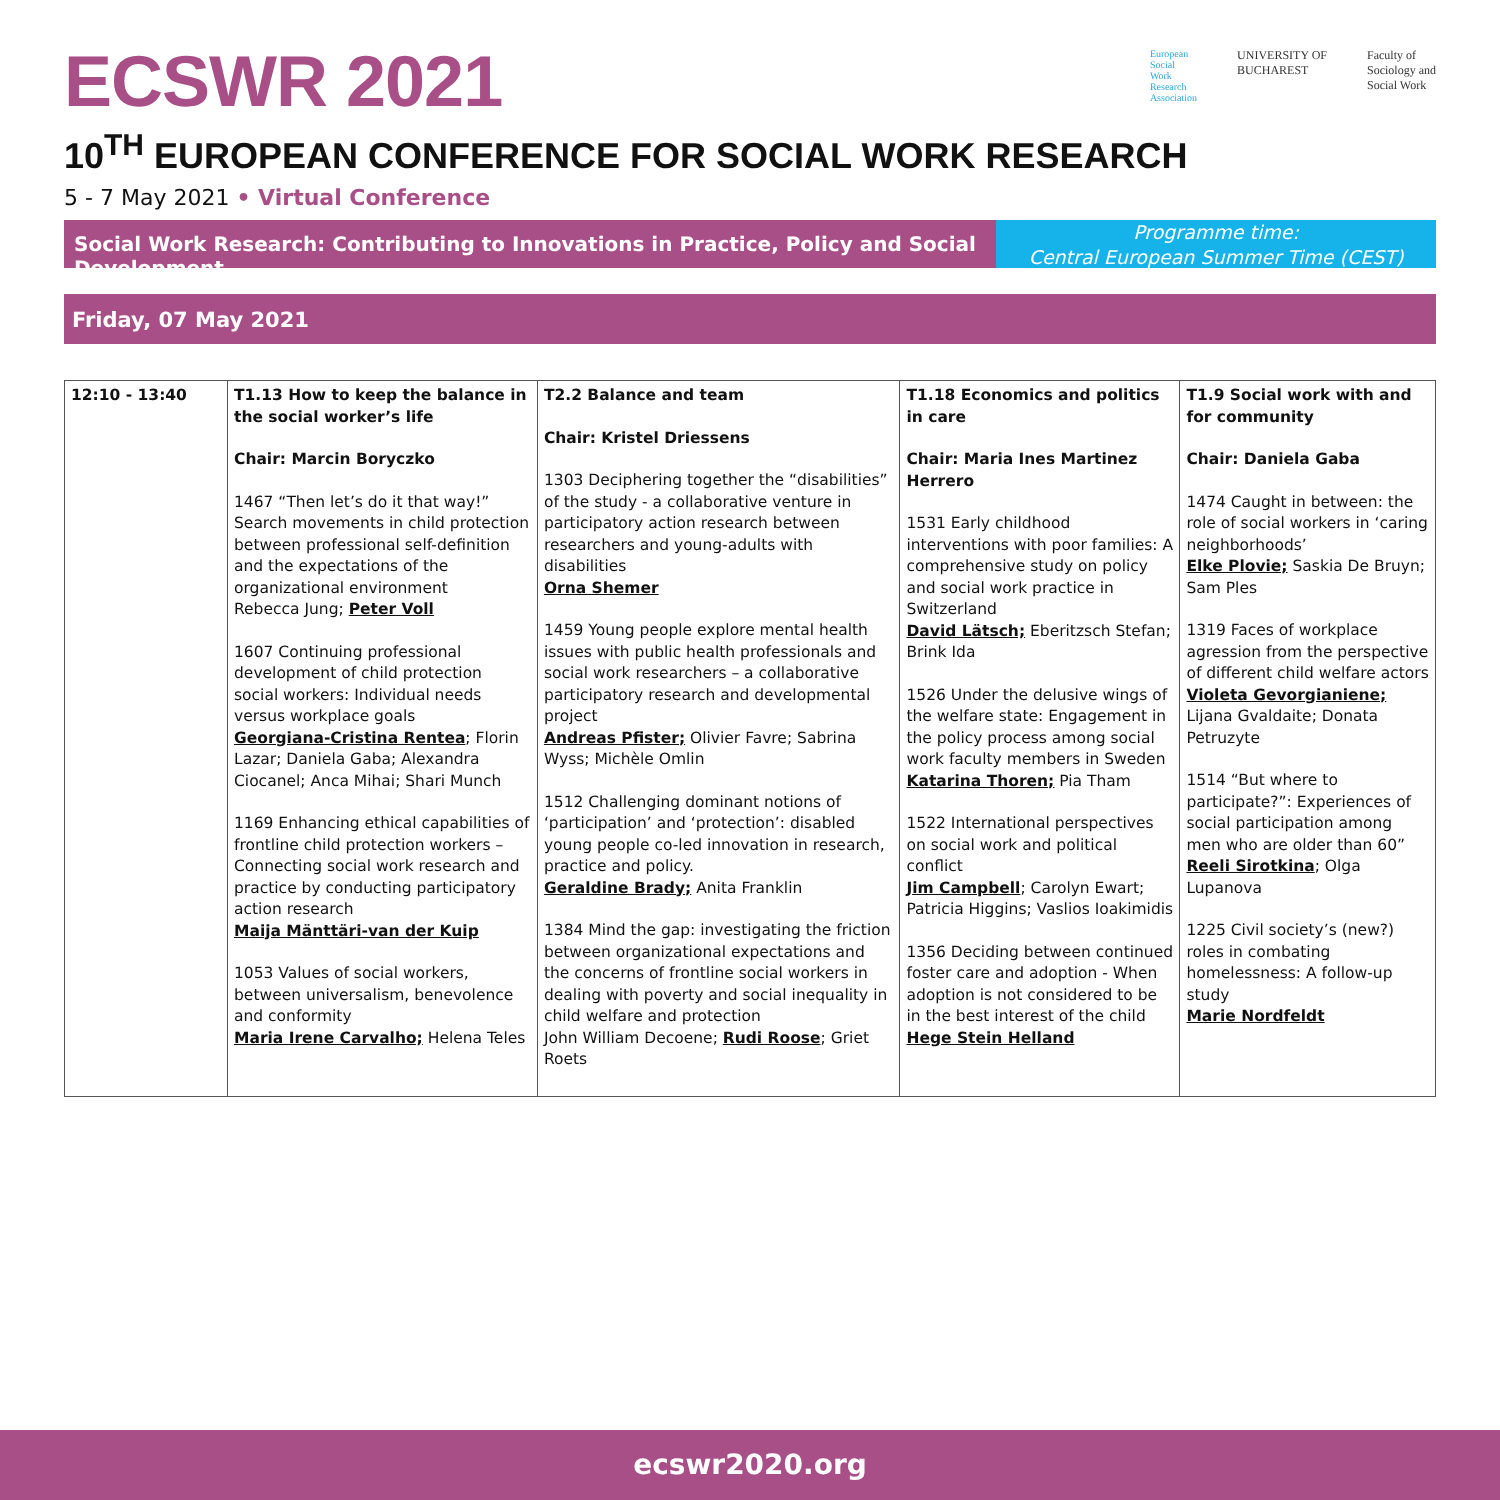ECSWR 2021
European
Social
Work
Research
Association
UNIVERSITY OF
BUCHAREST
Faculty of
Sociology and
Social Work
10<sup>TH</sup> EUROPEAN CONFERENCE FOR SOCIAL WORK RESEARCH
5 - 7 May 2021 • Virtual Conference
Social Work Research: Contributing to Innovations in Practice, Policy and Social Development
Programme time:
Central European Summer Time (CEST)
Friday, 07 May 2021
| 12:10 - 13:40 | T1.13 How to keep the balance in the social worker’s life Chair: Marcin Boryczko 1467 “Then let’s do it that way!” Search movements in child protection between professional self-definition and the expectations of the organizational environment Rebecca Jung; Peter Voll 1607 Continuing professional development of child protection social workers: Individual needs versus workplace goals Georgiana-Cristina Rentea ; Florin Lazar; Daniela Gaba; Alexandra Ciocanel; Anca Mihai; Shari Munch 1169 Enhancing ethical capabilities of frontline child protection workers – Connecting social work research and practice by conducting participatory action research Maija Mänttäri-van der Kuip 1053 Values of social workers, between universalism, benevolence and conformity Maria Irene Carvalho; Helena Teles | T2.2 Balance and team Chair: Kristel Driessens 1303 Deciphering together the “disabilities” of the study - a collaborative venture in participatory action research between researchers and young-adults with disabilities Orna Shemer 1459 Young people explore mental health issues with public health professionals and social work researchers – a collaborative participatory research and developmental project Andreas Pfister; Olivier Favre; Sabrina Wyss; Michèle Omlin 1512 Challenging dominant notions of ‘participation’ and ‘protection’: disabled young people co-led innovation in research, practice and policy. Geraldine Brady; Anita Franklin 1384 Mind the gap: investigating the friction between organizational expectations and the concerns of frontline social workers in dealing with poverty and social inequality in child welfare and protection John William Decoene; Rudi Roose ; Griet Roets | T1.18 Economics and politics in care Chair: Maria Ines Martinez Herrero 1531 Early childhood interventions with poor families: A comprehensive study on policy and social work practice in Switzerland David Lätsch; Eberitzsch Stefan; Brink Ida 1526 Under the delusive wings of the welfare state: Engagement in the policy process among social work faculty members in Sweden Katarina Thoren; Pia Tham 1522 International perspectives on social work and political conflict Jim Campbell ; Carolyn Ewart; Patricia Higgins; Vaslios Ioakimidis 1356 Deciding between continued foster care and adoption - When adoption is not considered to be in the best interest of the child Hege Stein Helland | T1.9 Social work with and for community Chair: Daniela Gaba 1474 Caught in between: the role of social workers in ‘caring neighborhoods’ Elke Plovie; Saskia De Bruyn; Sam Ples 1319 Faces of workplace agression from the perspective of different child welfare actors Violeta Gevorgianiene; Lijana Gvaldaite; Donata Petruzyte 1514 “But where to participate?”: Experiences of social participation among men who are older than 60” Reeli Sirotkina ; Olga Lupanova 1225 Civil society’s (new?) roles in combating homelessness: A follow-up study Marie Nordfeldt |
ecswr2020.org